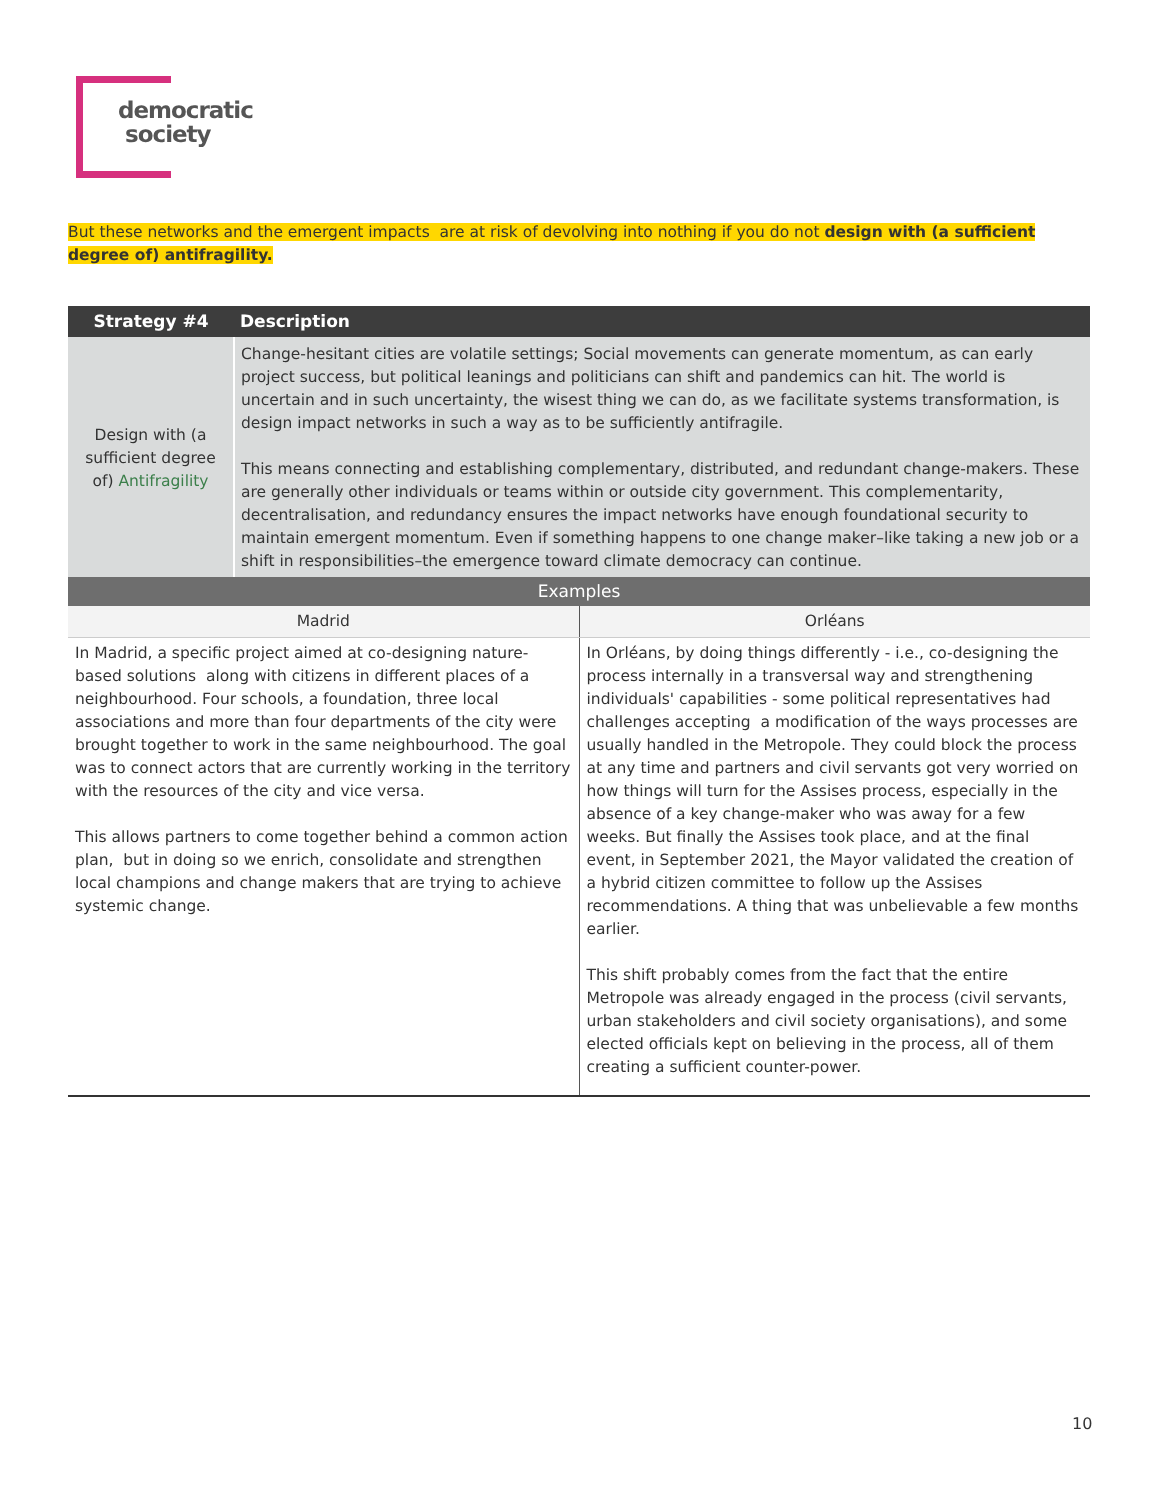democratic
society
But these networks and the emergent impacts are at risk of devolving into nothing if you do not design with (a sufficient degree of) antifragility.
| Strategy #4 | Description |
| --- | --- |
| Design with (a sufficient degree of) Antifragility | Change-hesitant cities are volatile settings; Social movements can generate momentum, as can early project success, but political leanings and politicians can shift and pandemics can hit. The world is uncertain and in such uncertainty, the wisest thing we can do, as we facilitate systems transformation, is design impact networks in such a way as to be sufficiently antifragile. This means connecting and establishing complementary, distributed, and redundant change-makers. These are generally other individuals or teams within or outside city government. This complementarity, decentralisation, and redundancy ensures the impact networks have enough foundational security to maintain emergent momentum. Even if something happens to one change maker–like taking a new job or a shift in responsibilities–the emergence toward climate democracy can continue. |
| Examples | |
| --- | --- |
| Madrid | Orléans |
| In Madrid, a specific project aimed at co-designing nature-based solutions along with citizens in different places of a neighbourhood. Four schools, a foundation, three local associations and more than four departments of the city were brought together to work in the same neighbourhood. The goal was to connect actors that are currently working in the territory with the resources of the city and vice versa. This allows partners to come together behind a common action plan, but in doing so we enrich, consolidate and strengthen local champions and change makers that are trying to achieve systemic change. | In Orléans, by doing things differently - i.e., co-designing the process internally in a transversal way and strengthening individuals' capabilities - some political representatives had challenges accepting a modification of the ways processes are usually handled in the Metropole. They could block the process at any time and partners and civil servants got very worried on how things will turn for the Assises process, especially in the absence of a key change-maker who was away for a few weeks. But finally the Assises took place, and at the final event, in September 2021, the Mayor validated the creation of a hybrid citizen committee to follow up the Assises recommendations. A thing that was unbelievable a few months earlier. This shift probably comes from the fact that the entire Metropole was already engaged in the process (civil servants, urban stakeholders and civil society organisations), and some elected officials kept on believing in the process, all of them creating a sufficient counter-power. |
10